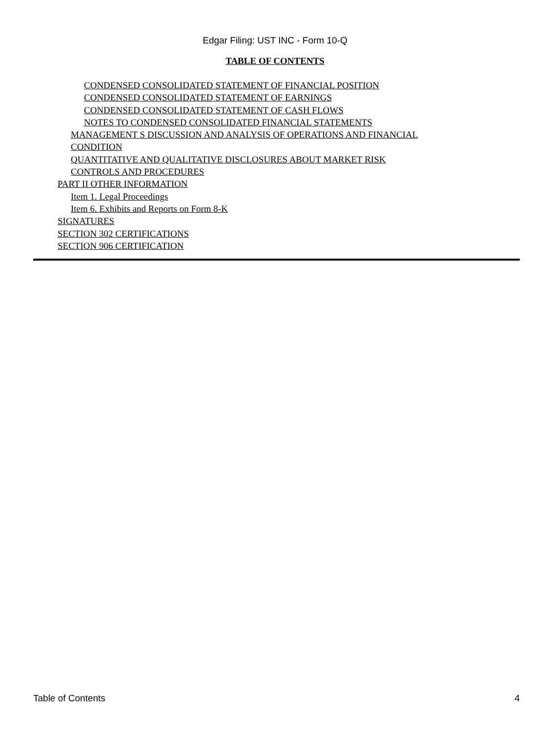Edgar Filing: UST INC - Form 10-Q
TABLE OF CONTENTS
CONDENSED CONSOLIDATED STATEMENT OF FINANCIAL POSITION
CONDENSED CONSOLIDATED STATEMENT OF EARNINGS
CONDENSED CONSOLIDATED STATEMENT OF CASH FLOWS
NOTES TO CONDENSED CONSOLIDATED FINANCIAL STATEMENTS
MANAGEMENT S DISCUSSION AND ANALYSIS OF OPERATIONS AND FINANCIAL
CONDITION
QUANTITATIVE AND QUALITATIVE DISCLOSURES ABOUT MARKET RISK
CONTROLS AND PROCEDURES
PART II OTHER INFORMATION
Item 1. Legal Proceedings
Item 6. Exhibits and Reports on Form 8-K
SIGNATURES
SECTION 302 CERTIFICATIONS
SECTION 906 CERTIFICATION
Table of Contents 4